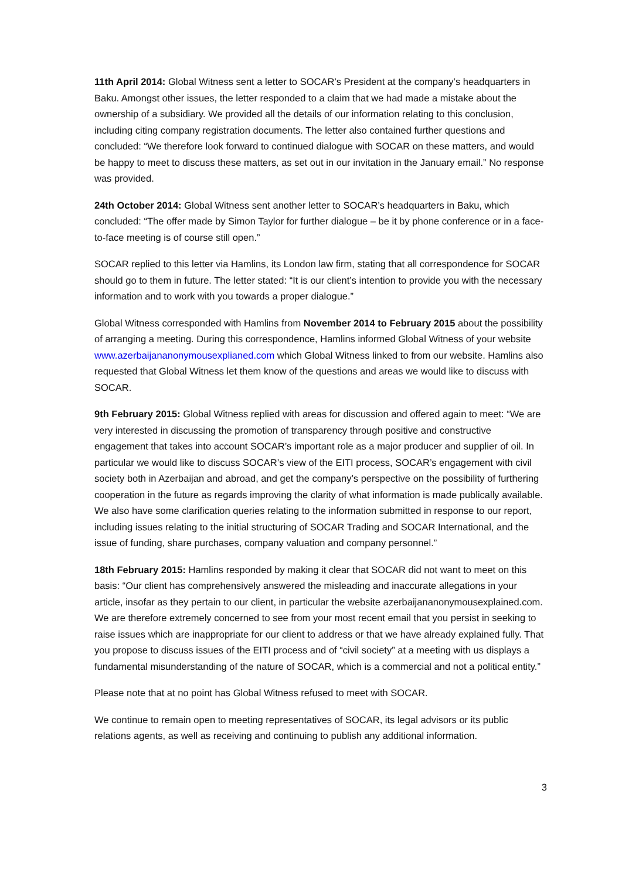11th April 2014: Global Witness sent a letter to SOCAR’s President at the company’s headquarters in Baku. Amongst other issues, the letter responded to a claim that we had made a mistake about the ownership of a subsidiary. We provided all the details of our information relating to this conclusion, including citing company registration documents. The letter also contained further questions and concluded: “We therefore look forward to continued dialogue with SOCAR on these matters, and would be happy to meet to discuss these matters, as set out in our invitation in the January email.” No response was provided.
24th October 2014: Global Witness sent another letter to SOCAR’s headquarters in Baku, which concluded: “The offer made by Simon Taylor for further dialogue – be it by phone conference or in a face-to-face meeting is of course still open.”
SOCAR replied to this letter via Hamlins, its London law firm, stating that all correspondence for SOCAR should go to them in future. The letter stated: “It is our client’s intention to provide you with the necessary information and to work with you towards a proper dialogue.”
Global Witness corresponded with Hamlins from November 2014 to February 2015 about the possibility of arranging a meeting. During this correspondence, Hamlins informed Global Witness of your website www.azerbaijananonymousexplianed.com which Global Witness linked to from our website. Hamlins also requested that Global Witness let them know of the questions and areas we would like to discuss with SOCAR.
9th February 2015: Global Witness replied with areas for discussion and offered again to meet: “We are very interested in discussing the promotion of transparency through positive and constructive engagement that takes into account SOCAR’s important role as a major producer and supplier of oil. In particular we would like to discuss SOCAR’s view of the EITI process, SOCAR’s engagement with civil society both in Azerbaijan and abroad, and get the company’s perspective on the possibility of furthering cooperation in the future as regards improving the clarity of what information is made publically available. We also have some clarification queries relating to the information submitted in response to our report, including issues relating to the initial structuring of SOCAR Trading and SOCAR International, and the issue of funding, share purchases, company valuation and company personnel.”
18th February 2015: Hamlins responded by making it clear that SOCAR did not want to meet on this basis: “Our client has comprehensively answered the misleading and inaccurate allegations in your article, insofar as they pertain to our client, in particular the website azerbaijananonymousexplained.com. We are therefore extremely concerned to see from your most recent email that you persist in seeking to raise issues which are inappropriate for our client to address or that we have already explained fully. That you propose to discuss issues of the EITI process and of “civil society” at a meeting with us displays a fundamental misunderstanding of the nature of SOCAR, which is a commercial and not a political entity.”
Please note that at no point has Global Witness refused to meet with SOCAR.
We continue to remain open to meeting representatives of SOCAR, its legal advisors or its public relations agents, as well as receiving and continuing to publish any additional information.
3